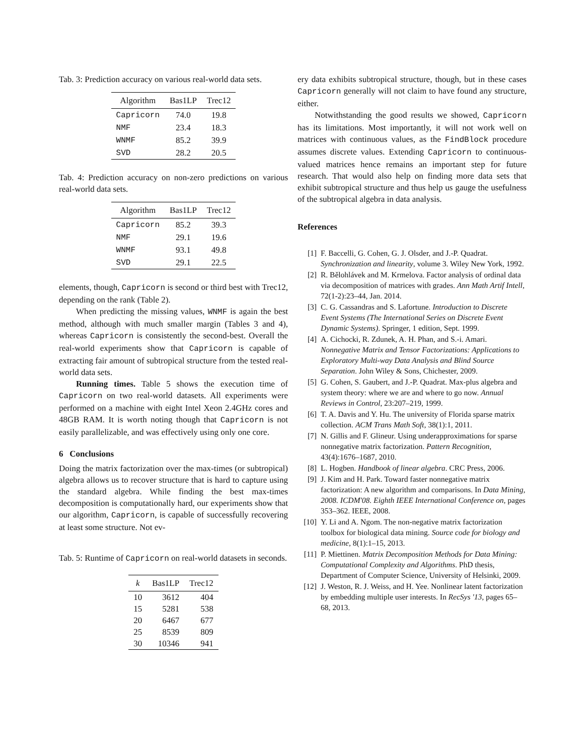Tab. 3: Prediction accuracy on various real-world data sets.
| Algorithm | Bas1LP | Trec12 |
| --- | --- | --- |
| Capricorn | 74.0 | 19.8 |
| NMF | 23.4 | 18.3 |
| WNMF | 85.2 | 39.9 |
| SVD | 28.2 | 20.5 |
Tab. 4: Prediction accuracy on non-zero predictions on various real-world data sets.
| Algorithm | Bas1LP | Trec12 |
| --- | --- | --- |
| Capricorn | 85.2 | 39.3 |
| NMF | 29.1 | 19.6 |
| WNMF | 93.1 | 49.8 |
| SVD | 29.1 | 22.5 |
elements, though, Capricorn is second or third best with Trec12, depending on the rank (Table 2).
When predicting the missing values, WNMF is again the best method, although with much smaller margin (Tables 3 and 4), whereas Capricorn is consistently the second-best. Overall the real-world experiments show that Capricorn is capable of extracting fair amount of subtropical structure from the tested real-world data sets.
Running times. Table 5 shows the execution time of Capricorn on two real-world datasets. All experiments were performed on a machine with eight Intel Xeon 2.4GHz cores and 48GB RAM. It is worth noting though that Capricorn is not easily parallelizable, and was effectively using only one core.
6 Conclusions
Doing the matrix factorization over the max-times (or subtropical) algebra allows us to recover structure that is hard to capture using the standard algebra. While finding the best max-times decomposition is computationally hard, our experiments show that our algorithm, Capricorn, is capable of successfully recovering at least some structure. Not ev-
Tab. 5: Runtime of Capricorn on real-world datasets in seconds.
| k | Bas1LP | Trec12 |
| --- | --- | --- |
| 10 | 3612 | 404 |
| 15 | 5281 | 538 |
| 20 | 6467 | 677 |
| 25 | 8539 | 809 |
| 30 | 10346 | 941 |
ery data exhibits subtropical structure, though, but in these cases Capricorn generally will not claim to have found any structure, either.
Notwithstanding the good results we showed, Capricorn has its limitations. Most importantly, it will not work well on matrices with continuous values, as the FindBlock procedure assumes discrete values. Extending Capricorn to continuous-valued matrices hence remains an important step for future research. That would also help on finding more data sets that exhibit subtropical structure and thus help us gauge the usefulness of the subtropical algebra in data analysis.
References
[1] F. Baccelli, G. Cohen, G. J. Olsder, and J.-P. Quadrat. Synchronization and linearity, volume 3. Wiley New York, 1992.
[2] R. Bělohlávek and M. Krmelova. Factor analysis of ordinal data via decomposition of matrices with grades. Ann Math Artif Intell, 72(1-2):23–44, Jan. 2014.
[3] C. G. Cassandras and S. Lafortune. Introduction to Discrete Event Systems (The International Series on Discrete Event Dynamic Systems). Springer, 1 edition, Sept. 1999.
[4] A. Cichocki, R. Zdunek, A. H. Phan, and S.-i. Amari. Nonnegative Matrix and Tensor Factorizations: Applications to Exploratory Multi-way Data Analysis and Blind Source Separation. John Wiley & Sons, Chichester, 2009.
[5] G. Cohen, S. Gaubert, and J.-P. Quadrat. Max-plus algebra and system theory: where we are and where to go now. Annual Reviews in Control, 23:207–219, 1999.
[6] T. A. Davis and Y. Hu. The university of Florida sparse matrix collection. ACM Trans Math Soft, 38(1):1, 2011.
[7] N. Gillis and F. Glineur. Using underapproximations for sparse nonnegative matrix factorization. Pattern Recognition, 43(4):1676–1687, 2010.
[8] L. Hogben. Handbook of linear algebra. CRC Press, 2006.
[9] J. Kim and H. Park. Toward faster nonnegative matrix factorization: A new algorithm and comparisons. In Data Mining, 2008. ICDM'08. Eighth IEEE International Conference on, pages 353–362. IEEE, 2008.
[10] Y. Li and A. Ngom. The non-negative matrix factorization toolbox for biological data mining. Source code for biology and medicine, 8(1):1–15, 2013.
[11] P. Miettinen. Matrix Decomposition Methods for Data Mining: Computational Complexity and Algorithms. PhD thesis, Department of Computer Science, University of Helsinki, 2009.
[12] J. Weston, R. J. Weiss, and H. Yee. Nonlinear latent factorization by embedding multiple user interests. In RecSys '13, pages 65–68, 2013.